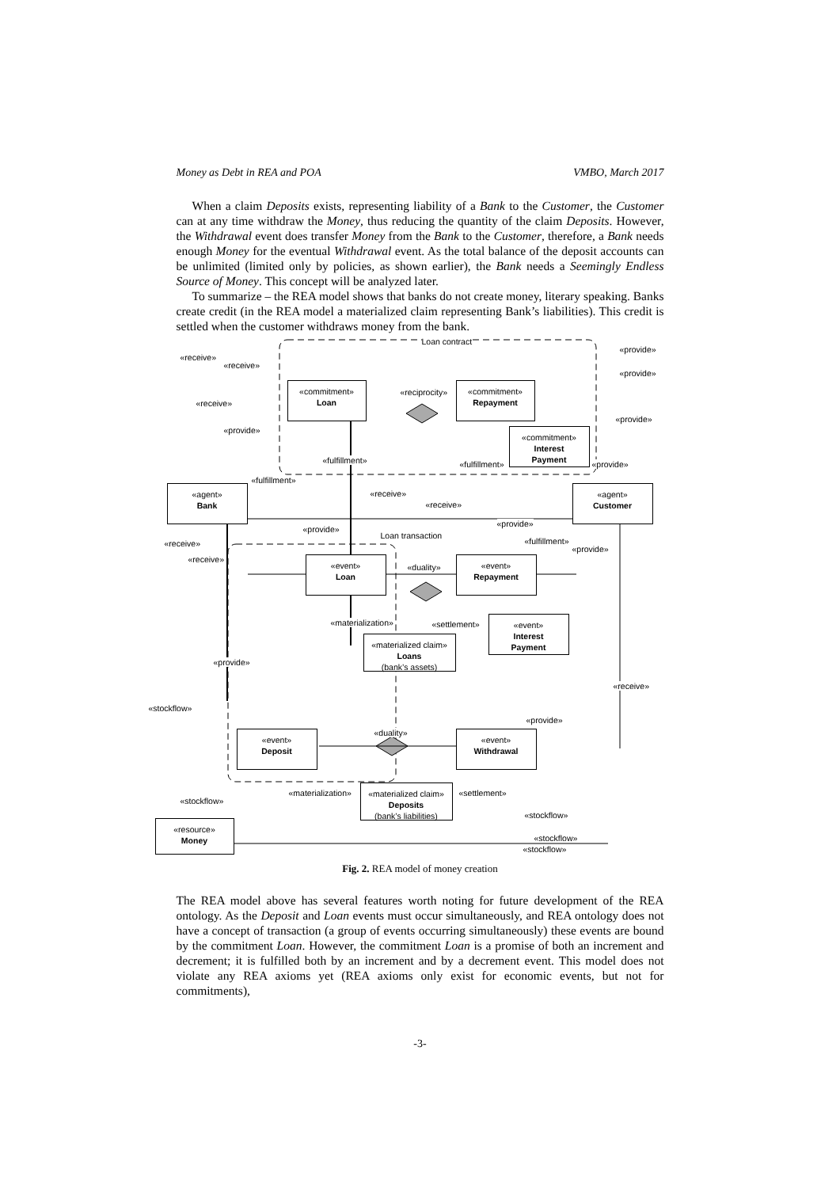Money as Debt in REA and POA VMBO, March 2017
When a claim Deposits exists, representing liability of a Bank to the Customer, the Customer can at any time withdraw the Money, thus reducing the quantity of the claim Deposits. However, the Withdrawal event does transfer Money from the Bank to the Customer, therefore, a Bank needs enough Money for the eventual Withdrawal event. As the total balance of the deposit accounts can be unlimited (limited only by policies, as shown earlier), the Bank needs a Seemingly Endless Source of Money. This concept will be analyzed later.
To summarize – the REA model shows that banks do not create money, literary speaking. Banks create credit (in the REA model a materialized claim representing Bank’s liabilities). This credit is settled when the customer withdraws money from the bank.
Loan contract
«commitment»
Loan
«commitment»
Repayment
«reciprocity»
«commitment»
Interest
Payment
«agent»
Bank
«agent»
Customer
«fulfillment»
Loan transaction
«event»
Loan
«duality»
«event»
Repayment
«event»
Interest
Payment
«materialization»
«materialized claim»
Loans
(bank’s assets)
«event»
Deposit
«duality»
«event»
Withdrawal
«materialization»
«materialized claim»
Deposits
(bank’s liabilities)
«settlement»
«resource»
Money
«provide»
«receive»
«receive»
«provide»
«receive»
«provide»
«provide»
«fulfillment» «provide»
«fulfillment»
«receive»
«receive»
«provide»
«provide»
«fulfillment»
«receive»
«provide»
«receive»
«settlement»
«provide»
«receive»
«stockflow»
«provide»
«stockflow»
«stockflow»
«stockflow»
«stockflow»
Fig. 2. REA model of money creation
The REA model above has several features worth noting for future development of the REA ontology. As the Deposit and Loan events must occur simultaneously, and REA ontology does not have a concept of transaction (a group of events occurring simultaneously) these events are bound by the commitment Loan. However, the commitment Loan is a promise of both an increment and decrement; it is fulfilled both by an increment and by a decrement event. This model does not violate any REA axioms yet (REA axioms only exist for economic events, but not for commitments),
-3-